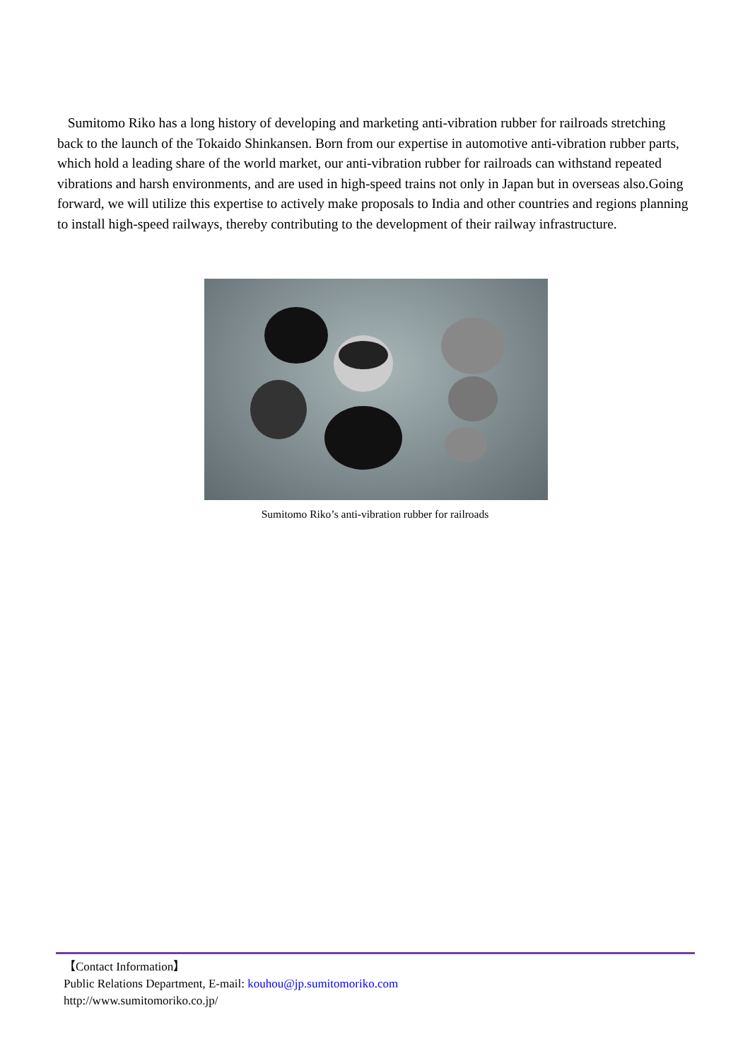Sumitomo Riko has a long history of developing and marketing anti-vibration rubber for railroads stretching back to the launch of the Tokaido Shinkansen. Born from our expertise in automotive anti-vibration rubber parts, which hold a leading share of the world market, our anti-vibration rubber for railroads can withstand repeated vibrations and harsh environments, and are used in high-speed trains not only in Japan but in overseas also.Going forward, we will utilize this expertise to actively make proposals to India and other countries and regions planning to install high-speed railways, thereby contributing to the development of their railway infrastructure.
Sumitomo Riko’s anti-vibration rubber for railroads
【Contact Information】
Public Relations Department, E-mail: kouhou@jp.sumitomoriko.com
http://www.sumitomoriko.co.jp/